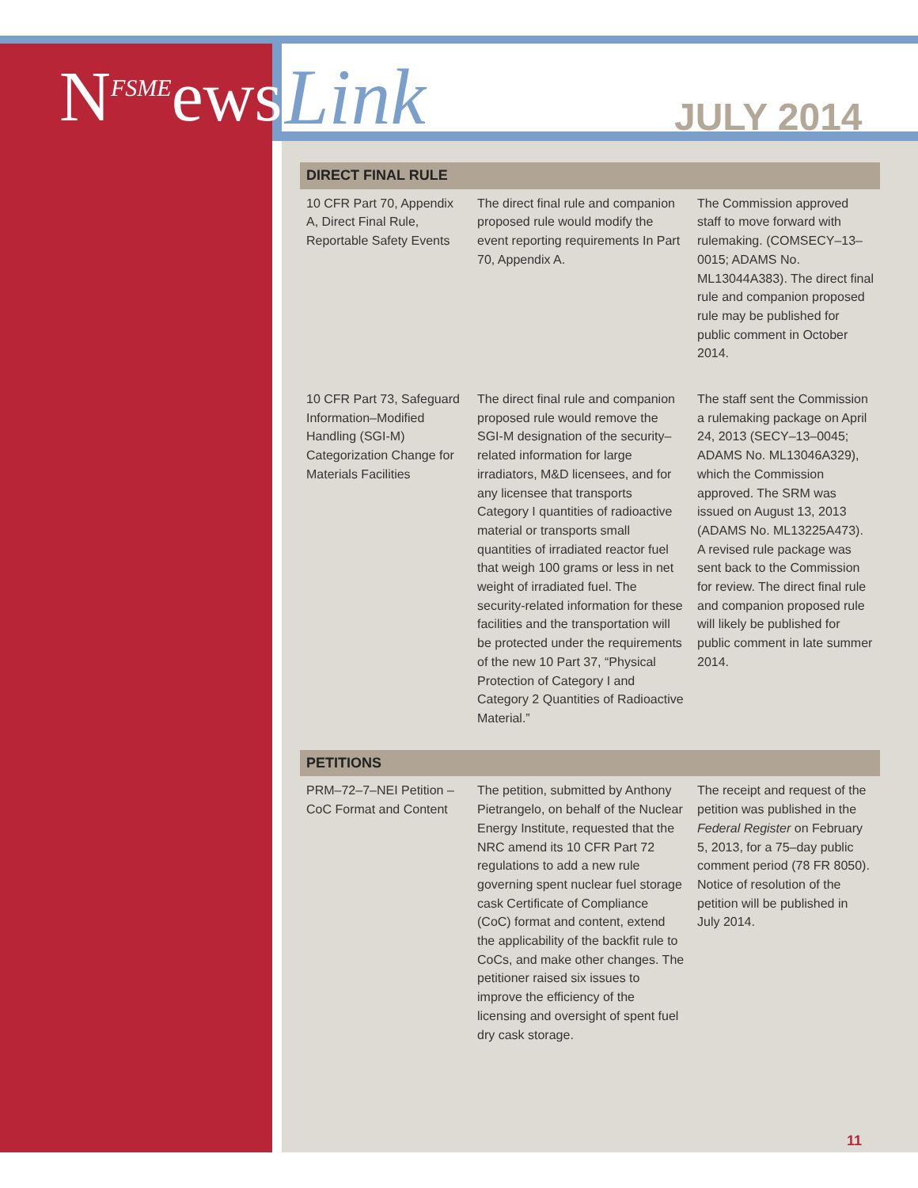N<sup>FSME</sup>ews Link JULY 2014
| DIRECT FINAL RULE | | |
| --- | --- | --- |
| 10 CFR Part 70, Appendix A, Direct Final Rule, Reportable Safety Events | The direct final rule and companion proposed rule would modify the event reporting requirements In Part 70, Appendix A. | The Commission approved staff to move forward with rulemaking. (COMSECY–13–0015; ADAMS No. ML13044A383). The direct final rule and companion proposed rule may be published for public comment in October 2014. |
| 10 CFR Part 73, Safeguard Information–Modified Handling (SGI-M) Categorization Change for Materials Facilities | The direct final rule and companion proposed rule would remove the SGI-M designation of the security–related information for large irradiators, M&D licensees, and for any licensee that transports Category I quantities of radioactive material or transports small quantities of irradiated reactor fuel that weigh 100 grams or less in net weight of irradiated fuel. The security-related information for these facilities and the transportation will be protected under the requirements of the new 10 Part 37, “Physical Protection of Category I and Category 2 Quantities of Radioactive Material.” | The staff sent the Commission a rulemaking package on April 24, 2013 (SECY–13–0045; ADAMS No. ML13046A329), which the Commission approved. The SRM was issued on August 13, 2013 (ADAMS No. ML13225A473). A revised rule package was sent back to the Commission for review. The direct final rule and companion proposed rule will likely be published for public comment in late summer 2014. |
| PETITIONS | | |
| PRM–72–7–NEI Petition – CoC Format and Content | The petition, submitted by Anthony Pietrangelo, on behalf of the Nuclear Energy Institute, requested that the NRC amend its 10 CFR Part 72 regulations to add a new rule governing spent nuclear fuel storage cask Certificate of Compliance (CoC) format and content, extend the applicability of the backfit rule to CoCs, and make other changes. The petitioner raised six issues to improve the efficiency of the licensing and oversight of spent fuel dry cask storage. | The receipt and request of the petition was published in the Federal Register on February 5, 2013, for a 75–day public comment period (78 FR 8050). Notice of resolution of the petition will be published in July 2014. |
11